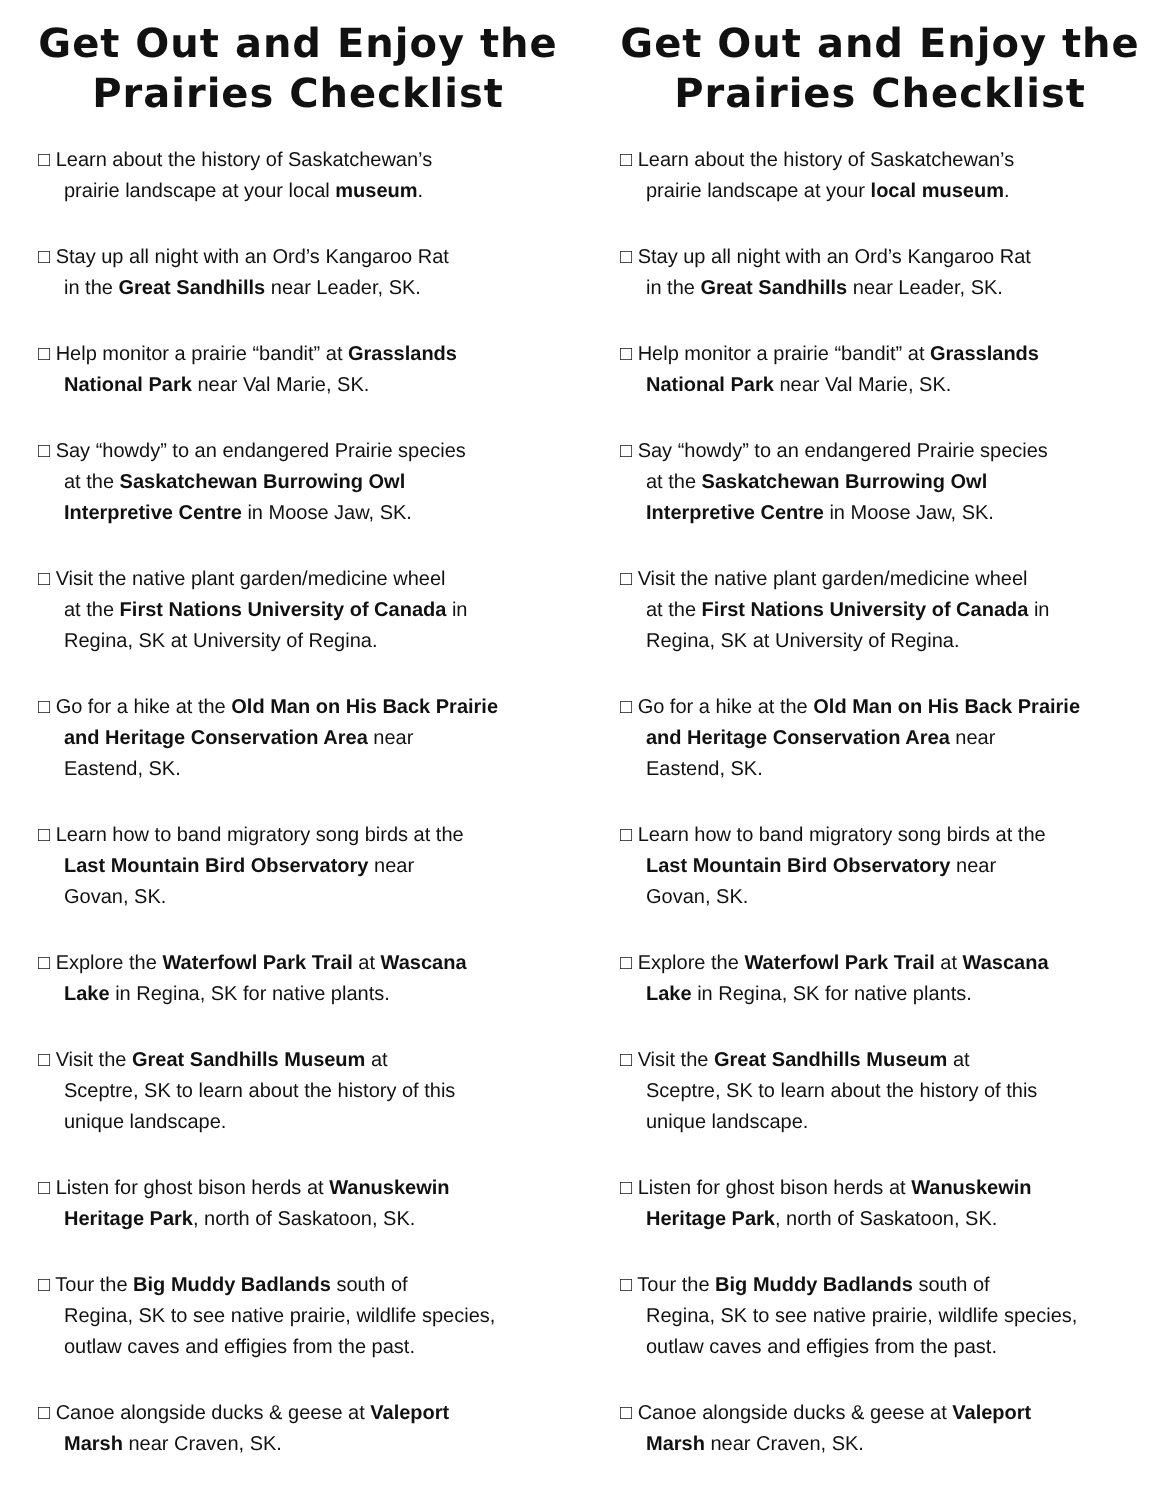Get Out and Enjoy the Prairies Checklist
□ Learn about the history of Saskatchewan’s
prairie landscape at your local museum.
□ Stay up all night with an Ord’s Kangaroo Rat
in the Great Sandhills near Leader, SK.
□ Help monitor a prairie “bandit” at Grasslands
National Park near Val Marie, SK.
□ Say “howdy” to an endangered Prairie species
at the Saskatchewan Burrowing Owl
Interpretive Centre in Moose Jaw, SK.
□ Visit the native plant garden/medicine wheel
at the First Nations University of Canada in
Regina, SK at University of Regina.
□ Go for a hike at the Old Man on His Back Prairie
and Heritage Conservation Area near
Eastend, SK.
□ Learn how to band migratory song birds at the
Last Mountain Bird Observatory near
Govan, SK.
□ Explore the Waterfowl Park Trail at Wascana
Lake in Regina, SK for native plants.
□ Visit the Great Sandhills Museum at
Sceptre, SK to learn about the history of this
unique landscape.
□ Listen for ghost bison herds at Wanuskewin
Heritage Park, north of Saskatoon, SK.
□ Tour the Big Muddy Badlands south of
Regina, SK to see native prairie, wildlife species,
outlaw caves and effigies from the past.
□ Canoe alongside ducks & geese at Valeport
Marsh near Craven, SK.
Get Out and Enjoy the Prairies Checklist
□ Learn about the history of Saskatchewan’s
prairie landscape at your local museum.
□ Stay up all night with an Ord’s Kangaroo Rat
in the Great Sandhills near Leader, SK.
□ Help monitor a prairie “bandit” at Grasslands
National Park near Val Marie, SK.
□ Say “howdy” to an endangered Prairie species
at the Saskatchewan Burrowing Owl
Interpretive Centre in Moose Jaw, SK.
□ Visit the native plant garden/medicine wheel
at the First Nations University of Canada in
Regina, SK at University of Regina.
□ Go for a hike at the Old Man on His Back Prairie
and Heritage Conservation Area near
Eastend, SK.
□ Learn how to band migratory song birds at the
Last Mountain Bird Observatory near
Govan, SK.
□ Explore the Waterfowl Park Trail at Wascana
Lake in Regina, SK for native plants.
□ Visit the Great Sandhills Museum at
Sceptre, SK to learn about the history of this
unique landscape.
□ Listen for ghost bison herds at Wanuskewin
Heritage Park, north of Saskatoon, SK.
□ Tour the Big Muddy Badlands south of
Regina, SK to see native prairie, wildlife species,
outlaw caves and effigies from the past.
□ Canoe alongside ducks & geese at Valeport
Marsh near Craven, SK.